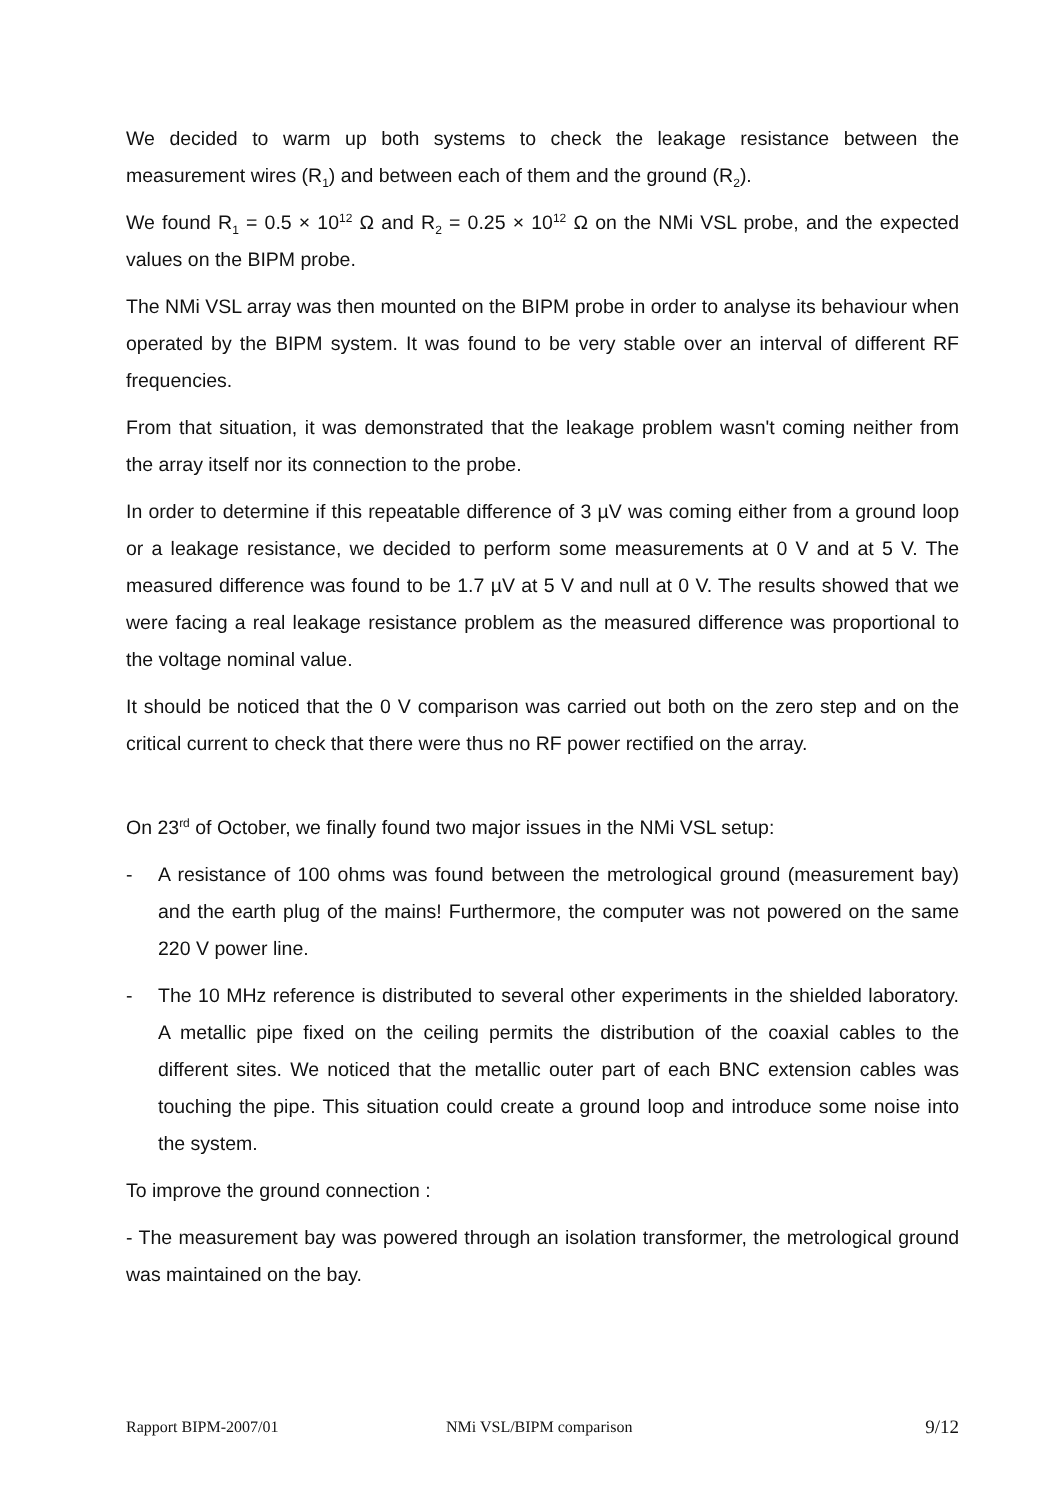We decided to warm up both systems to check the leakage resistance between the measurement wires (R<sub>1</sub>) and between each of them and the ground (R<sub>2</sub>).
We found R<sub>1</sub> = 0.5 × 10<sup>12</sup> Ω and R<sub>2</sub> = 0.25 × 10<sup>12</sup> Ω on the NMi VSL probe, and the expected values on the BIPM probe.
The NMi VSL array was then mounted on the BIPM probe in order to analyse its behaviour when operated by the BIPM system. It was found to be very stable over an interval of different RF frequencies.
From that situation, it was demonstrated that the leakage problem wasn't coming neither from the array itself nor its connection to the probe.
In order to determine if this repeatable difference of 3 µV was coming either from a ground loop or a leakage resistance, we decided to perform some measurements at 0 V and at 5 V. The measured difference was found to be 1.7 µV at 5 V and null at 0 V. The results showed that we were facing a real leakage resistance problem as the measured difference was proportional to the voltage nominal value.
It should be noticed that the 0 V comparison was carried out both on the zero step and on the critical current to check that there were thus no RF power rectified on the array.
On 23<sup>rd</sup> of October, we finally found two major issues in the NMi VSL setup:
- A resistance of 100 ohms was found between the metrological ground (measurement bay) and the earth plug of the mains! Furthermore, the computer was not powered on the same 220 V power line.
- The 10 MHz reference is distributed to several other experiments in the shielded laboratory. A metallic pipe fixed on the ceiling permits the distribution of the coaxial cables to the different sites. We noticed that the metallic outer part of each BNC extension cables was touching the pipe. This situation could create a ground loop and introduce some noise into the system.
To improve the ground connection :
- The measurement bay was powered through an isolation transformer, the metrological ground was maintained on the bay.
Rapport BIPM-2007/01 NMi VSL/BIPM comparison 9/12